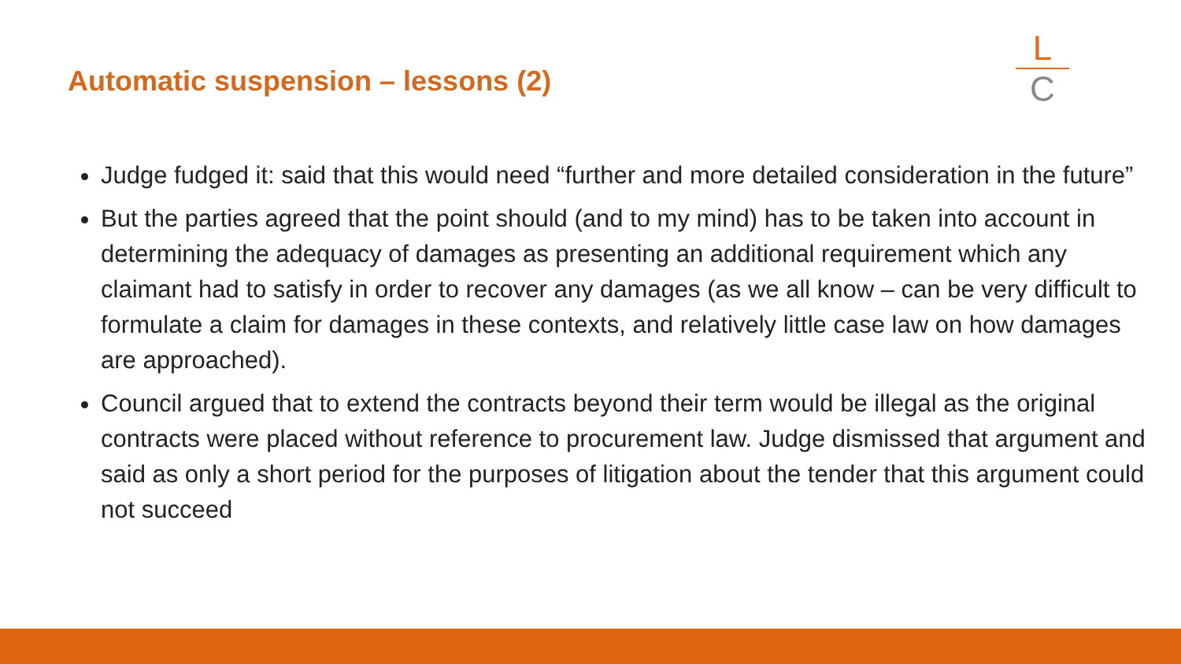Automatic suspension – lessons (2)
L
C
Judge fudged it: said that this would need “further and more detailed consideration in the future”
But the parties agreed that the point should (and to my mind) has to be taken into account in determining the adequacy of damages as presenting an additional requirement which any claimant had to satisfy in order to recover any damages (as we all know – can be very difficult to formulate a claim for damages in these contexts, and relatively little case law on how damages are approached).
Council argued that to extend the contracts beyond their term would be illegal as the original contracts were placed without reference to procurement law. Judge dismissed that argument and said as only a short period for the purposes of litigation about the tender that this argument could not succeed